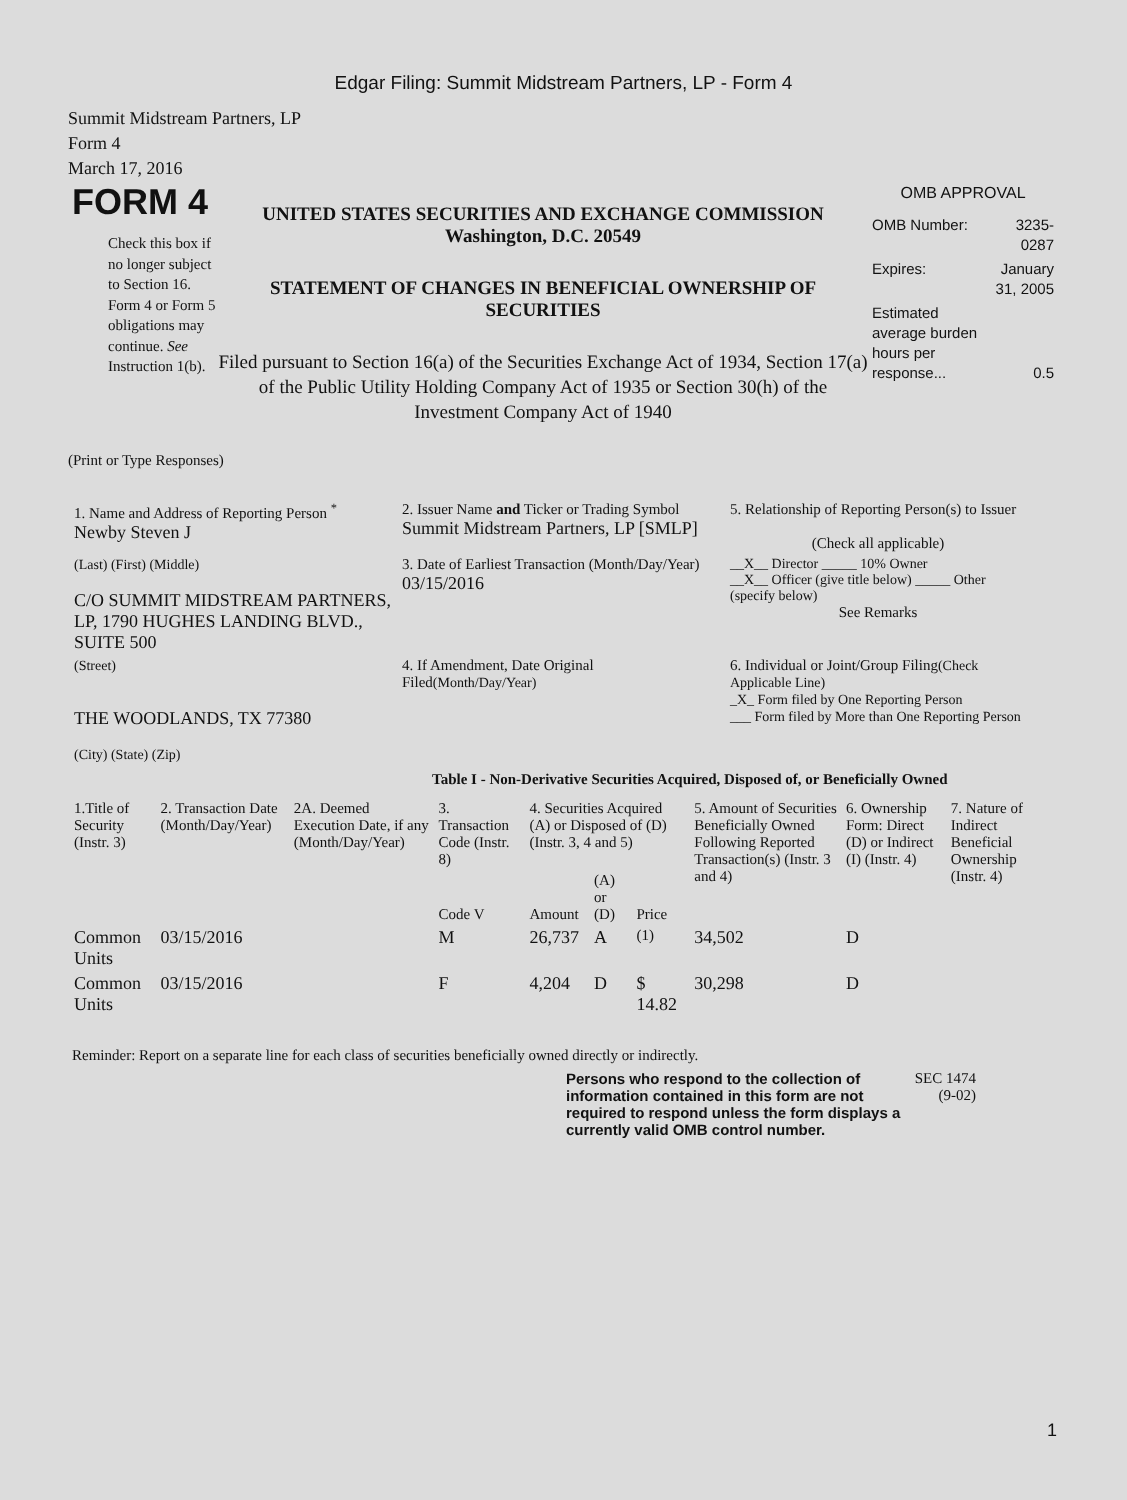Edgar Filing: Summit Midstream Partners, LP - Form 4
Summit Midstream Partners, LP
Form 4
March 17, 2016
FORM 4
Check this box if no longer subject to Section 16. Form 4 or Form 5 obligations may continue. See Instruction 1(b).
UNITED STATES SECURITIES AND EXCHANGE COMMISSION
Washington, D.C. 20549
STATEMENT OF CHANGES IN BENEFICIAL OWNERSHIP OF SECURITIES
Filed pursuant to Section 16(a) of the Securities Exchange Act of 1934, Section 17(a) of the Public Utility Holding Company Act of 1935 or Section 30(h) of the Investment Company Act of 1940
OMB APPROVAL
| OMB Number: | 3235-0287 |
| Expires: | January 31, 2005 |
| Estimated average burden hours per response... | 0.5 |
(Print or Type Responses)
| 1. Name and Address of Reporting Person <sup>*</sup> Newby Steven J | 2. Issuer Name and Ticker or Trading Symbol Summit Midstream Partners, LP [SMLP] | 5. Relationship of Reporting Person(s) to Issuer (Check all applicable) |
| (Last) (First) (Middle) C/O SUMMIT MIDSTREAM PARTNERS, LP, 1790 HUGHES LANDING BLVD., SUITE 500 | 3. Date of Earliest Transaction (Month/Day/Year) 03/15/2016 | __X__ Director _____ 10% Owner __X__ Officer (give title below) _____ Other (specify below) See Remarks |
| (Street) THE WOODLANDS, TX 77380 (City) (State) (Zip) | 4. If Amendment, Date Original Filed (Month/Day/Year) | 6. Individual or Joint/Group Filing (Check Applicable Line) _X_ Form filed by One Reporting Person ___ Form filed by More than One Reporting Person |
Table I - Non-Derivative Securities Acquired, Disposed of, or Beneficially Owned
| 1.Title of Security (Instr. 3) | 2. Transaction Date (Month/Day/Year) | 2A. Deemed Execution Date, if any (Month/Day/Year) | 3. Transaction Code (Instr. 8) | 4. Securities Acquired (A) or Disposed of (D) (Instr. 3, 4 and 5) | | | 5. Amount of Securities Beneficially Owned Following Reported Transaction(s) (Instr. 3 and 4) | 6. Ownership Form: Direct (D) or Indirect (I) (Instr. 4) | 7. Nature of Indirect Beneficial Ownership (Instr. 4) |
| --- | --- | --- | --- | --- | --- | --- | --- | --- | --- |
| | | | Code V | Amount | (A) or (D) | Price | | | |
| Common Units | 03/15/2016 | | M | 26,737 | A | <sup>(1)</sup> | 34,502 | D | |
| Common Units | 03/15/2016 | | F | 4,204 | D | $ 14.82 | 30,298 | D | |
Reminder: Report on a separate line for each class of securities beneficially owned directly or indirectly.
Persons who respond to the collection of information contained in this form are not required to respond unless the form displays a currently valid OMB control number.
SEC 1474 (9-02)
1